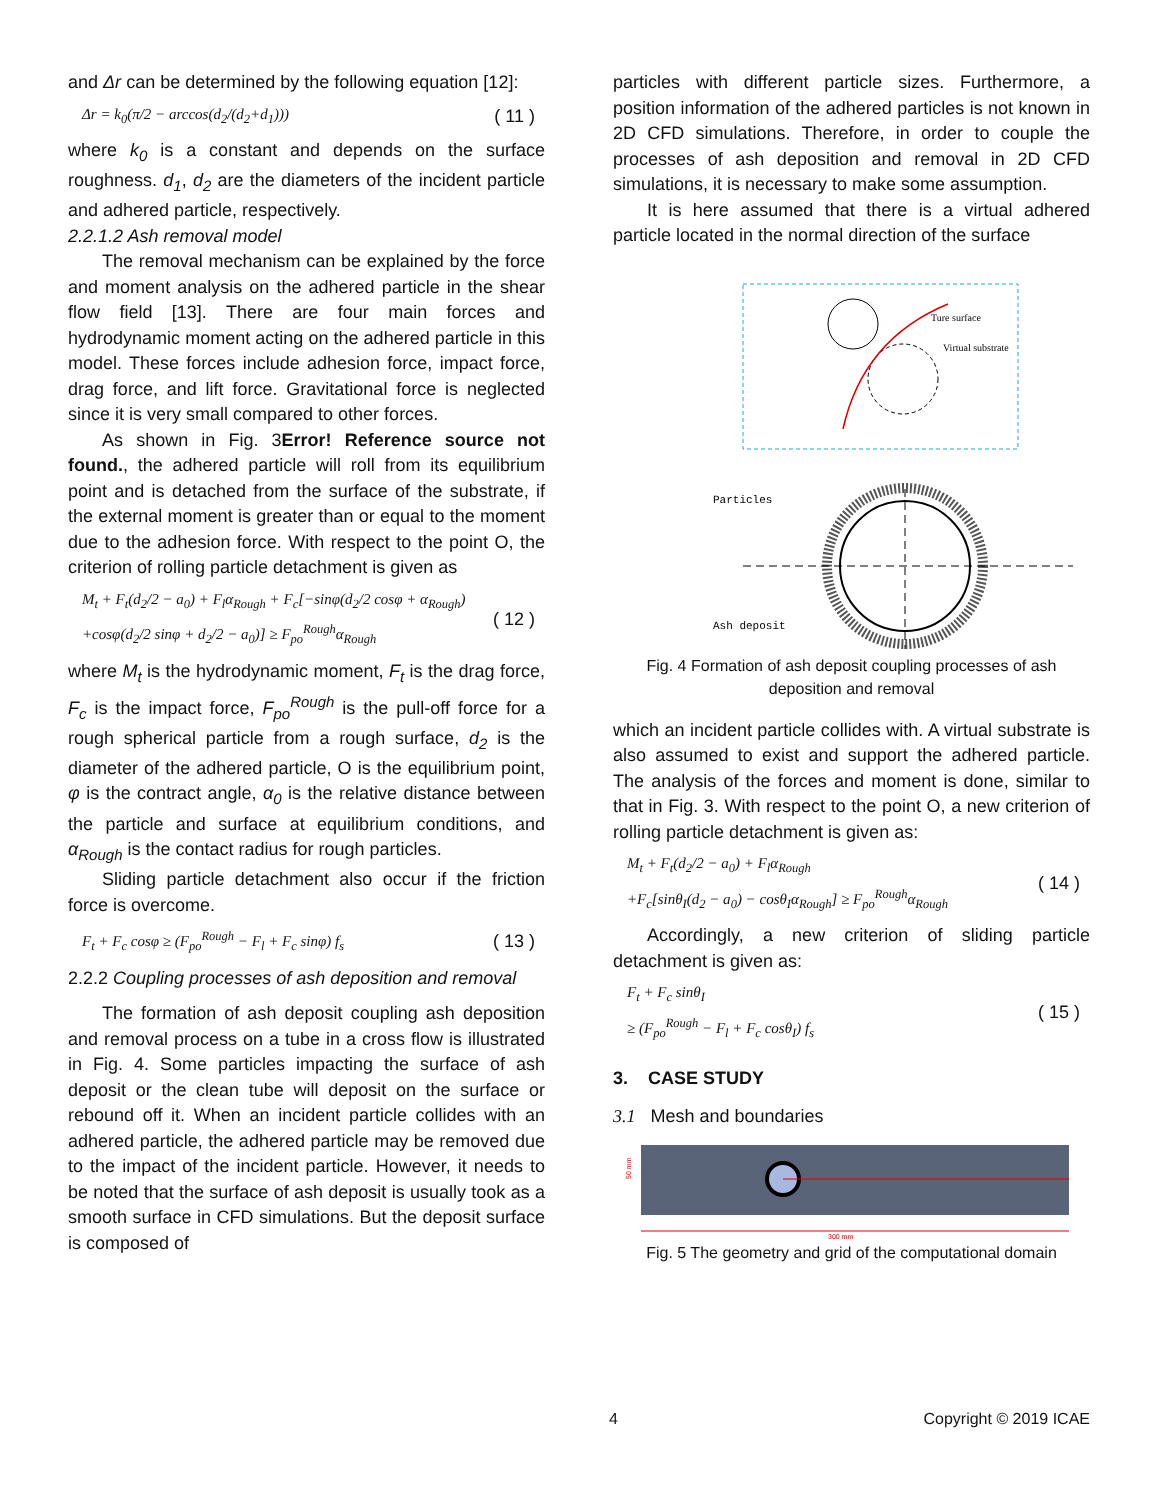and Δr can be determined by the following equation [12]:
Δr = k<sub>0</sub>(π/2 − arccos(d<sub>2</sub>/(d<sub>2</sub>+d<sub>1</sub>))) ( 11 )
where k<sub>0</sub> is a constant and depends on the surface roughness. d<sub>1</sub>, d<sub>2</sub> are the diameters of the incident particle and adhered particle, respectively.
2.2.1.2 Ash removal model
The removal mechanism can be explained by the force and moment analysis on the adhered particle in the shear flow field [13]. There are four main forces and hydrodynamic moment acting on the adhered particle in this model. These forces include adhesion force, impact force, drag force, and lift force. Gravitational force is neglected since it is very small compared to other forces.
As shown in Fig. 3Error! Reference source not found., the adhered particle will roll from its equilibrium point and is detached from the surface of the substrate, if the external moment is greater than or equal to the moment due to the adhesion force. With respect to the point O, the criterion of rolling particle detachment is given as
M<sub>t</sub> + F<sub>t</sub>(d<sub>2</sub>/2 − a<sub>0</sub>) + F<sub>l</sub>α<sub>Rough</sub> + F<sub>c</sub>[−sinφ(d<sub>2</sub>/2 cosφ + α<sub>Rough</sub>)
+cosφ(d<sub>2</sub>/2 sinφ + d<sub>2</sub>/2 − a<sub>0</sub>)] ≥ F<sub>po</sub><sup>Rough</sup>α<sub>Rough</sub> ( 12 )
where M<sub>t</sub> is the hydrodynamic moment, F<sub>t</sub> is the drag force, F<sub>c</sub> is the impact force, F<sub>po</sub><sup>Rough</sup> is the pull-off force for a rough spherical particle from a rough surface, d<sub>2</sub> is the diameter of the adhered particle, O is the equilibrium point, φ is the contract angle, α<sub>0</sub> is the relative distance between the particle and surface at equilibrium conditions, and α<sub>Rough</sub> is the contact radius for rough particles.
Sliding particle detachment also occur if the friction force is overcome.
F<sub>t</sub> + F<sub>c</sub> cosφ ≥ (F<sub>po</sub><sup>Rough</sup> − F<sub>l</sub> + F<sub>c</sub> sinφ) f<sub>s</sub> ( 13 )
2.2.2 Coupling processes of ash deposition and removal
The formation of ash deposit coupling ash deposition and removal process on a tube in a cross flow is illustrated in Fig. 4. Some particles impacting the surface of ash deposit or the clean tube will deposit on the surface or rebound off it. When an incident particle collides with an adhered particle, the adhered particle may be removed due to the impact of the incident particle. However, it needs to be noted that the surface of ash deposit is usually took as a smooth surface in CFD simulations. But the deposit surface is composed of
particles with different particle sizes. Furthermore, a position information of the adhered particles is not known in 2D CFD simulations. Therefore, in order to couple the processes of ash deposition and removal in 2D CFD simulations, it is necessary to make some assumption.
It is here assumed that there is a virtual adhered particle located in the normal direction of the surface
Ture surface
Virtual substrate
Particles
Ash deposit
Fig. 4 Formation of ash deposit coupling processes of ash deposition and removal
which an incident particle collides with. A virtual substrate is also assumed to exist and support the adhered particle. The analysis of the forces and moment is done, similar to that in Fig. 3. With respect to the point O, a new criterion of rolling particle detachment is given as:
M<sub>t</sub> + F<sub>t</sub>(d<sub>2</sub>/2 − a<sub>0</sub>) + F<sub>l</sub>α<sub>Rough</sub>
+F<sub>c</sub>[sinθ<sub>I</sub>(d<sub>2</sub> − a<sub>0</sub>) − cosθ<sub>I</sub>α<sub>Rough</sub>] ≥ F<sub>po</sub><sup>Rough</sup>α<sub>Rough</sub> ( 14 )
Accordingly, a new criterion of sliding particle detachment is given as:
F<sub>t</sub> + F<sub>c</sub> sinθ<sub>I</sub>
≥ (F<sub>po</sub><sup>Rough</sup> − F<sub>l</sub> + F<sub>c</sub> cosθ<sub>I</sub>) f<sub>s</sub> ( 15 )
3. CASE STUDY
3.1 Mesh and boundaries
50 mm
300 mm
Fig. 5 The geometry and grid of the computational domain
4 Copyright © 2019 ICAE